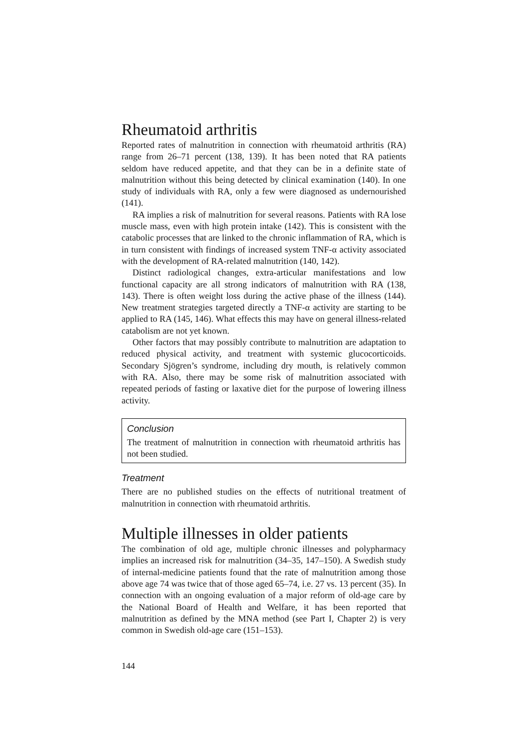Rheumatoid arthritis
Reported rates of malnutrition in connection with rheumatoid arthritis (RA) range from 26–71 percent (138, 139). It has been noted that RA patients seldom have reduced appetite, and that they can be in a definite state of malnutrition without this being detected by clinical examination (140). In one study of individuals with RA, only a few were diagnosed as undernourished (141).
RA implies a risk of malnutrition for several reasons. Patients with RA lose muscle mass, even with high protein intake (142). This is consistent with the catabolic processes that are linked to the chronic inflammation of RA, which is in turn consistent with findings of increased system TNF-α activity associated with the development of RA-related malnutrition (140, 142).
Distinct radiological changes, extra-articular manifestations and low functional capacity are all strong indicators of malnutrition with RA (138, 143). There is often weight loss during the active phase of the illness (144). New treatment strategies targeted directly a TNF-α activity are starting to be applied to RA (145, 146). What effects this may have on general illness-related catabolism are not yet known.
Other factors that may possibly contribute to malnutrition are adaptation to reduced physical activity, and treatment with systemic glucocorticoids. Secondary Sjögren’s syndrome, including dry mouth, is relatively common with RA. Also, there may be some risk of malnutrition associated with repeated periods of fasting or laxative diet for the purpose of lowering illness activity.
Conclusion
The treatment of malnutrition in connection with rheumatoid arthritis has not been studied.
Treatment
There are no published studies on the effects of nutritional treatment of malnutrition in connection with rheumatoid arthritis.
Multiple illnesses in older patients
The combination of old age, multiple chronic illnesses and polypharmacy implies an increased risk for malnutrition (34–35, 147–150). A Swedish study of internal-medicine patients found that the rate of malnutrition among those above age 74 was twice that of those aged 65–74, i.e. 27 vs. 13 percent (35). In connection with an ongoing evaluation of a major reform of old-age care by the National Board of Health and Welfare, it has been reported that malnutrition as defined by the MNA method (see Part I, Chapter 2) is very common in Swedish old-age care (151–153).
144